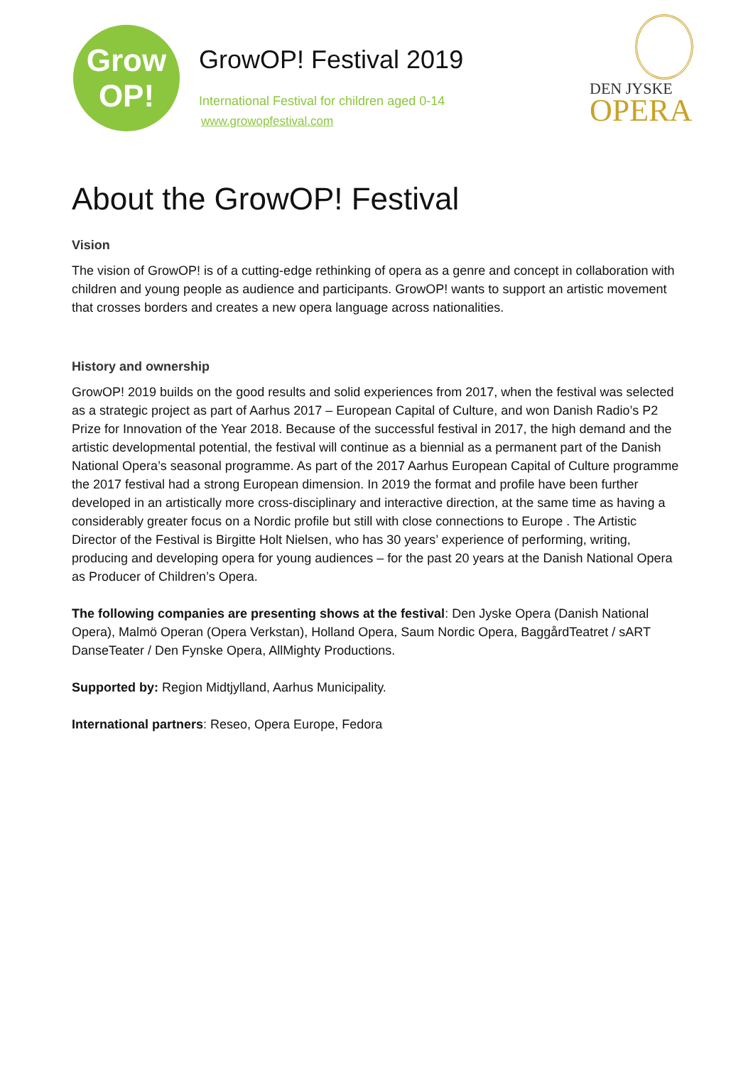Grow
OP!
GrowOP! Festival 2019
International Festival for children aged 0-14
www.growopfestival.com
DEN JYSKE
OPERA
About the GrowOP! Festival
Vision
The vision of GrowOP! is of a cutting-edge rethinking of opera as a genre and concept in collaboration with children and young people as audience and participants. GrowOP! wants to support an artistic movement that crosses borders and creates a new opera language across nationalities.
History and ownership
GrowOP! 2019 builds on the good results and solid experiences from 2017, when the festival was selected as a strategic project as part of Aarhus 2017 – European Capital of Culture, and won Danish Radio’s P2 Prize for Innovation of the Year 2018. Because of the successful festival in 2017, the high demand and the artistic developmental potential, the festival will continue as a biennial as a permanent part of the Danish National Opera’s seasonal programme. As part of the 2017 Aarhus European Capital of Culture programme the 2017 festival had a strong European dimension. In 2019 the format and profile have been further developed in an artistically more cross-disciplinary and interactive direction, at the same time as having a considerably greater focus on a Nordic profile but still with close connections to Europe . The Artistic Director of the Festival is Birgitte Holt Nielsen, who has 30 years’ experience of performing, writing, producing and developing opera for young audiences – for the past 20 years at the Danish National Opera as Producer of Children’s Opera.
The following companies are presenting shows at the festival: Den Jyske Opera (Danish National Opera), Malmö Operan (Opera Verkstan), Holland Opera, Saum Nordic Opera, BaggårdTeatret / sART DanseTeater / Den Fynske Opera, AllMighty Productions.
Supported by: Region Midtjylland, Aarhus Municipality.
International partners: Reseo, Opera Europe, Fedora